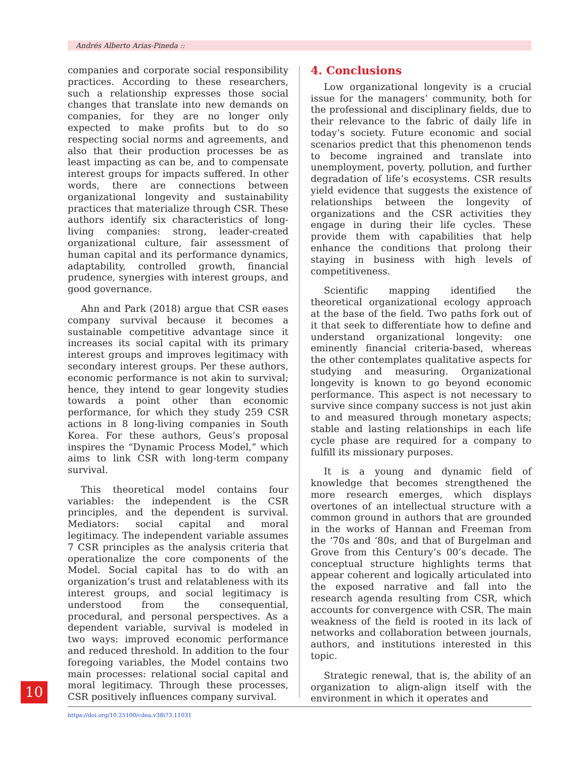Andrés Alberto Arias-Pineda ::
companies and corporate social responsibility practices. According to these researchers, such a relationship expresses those social changes that translate into new demands on companies, for they are no longer only expected to make profits but to do so respecting social norms and agreements, and also that their production processes be as least impacting as can be, and to compensate interest groups for impacts suffered. In other words, there are connections between organizational longevity and sustainability practices that materialize through CSR. These authors identify six characteristics of long-living companies: strong, leader-created organizational culture, fair assessment of human capital and its performance dynamics, adaptability, controlled growth, financial prudence, synergies with interest groups, and good governance.
Ahn and Park (2018) argue that CSR eases company survival because it becomes a sustainable competitive advantage since it increases its social capital with its primary interest groups and improves legitimacy with secondary interest groups. Per these authors, economic performance is not akin to survival; hence, they intend to gear longevity studies towards a point other than economic performance, for which they study 259 CSR actions in 8 long-living companies in South Korea. For these authors, Geus’s proposal inspires the “Dynamic Process Model,” which aims to link CSR with long-term company survival.
This theoretical model contains four variables: the independent is the CSR principles, and the dependent is survival. Mediators: social capital and moral legitimacy. The independent variable assumes 7 CSR principles as the analysis criteria that operationalize the core components of the Model. Social capital has to do with an organization’s trust and relatableness with its interest groups, and social legitimacy is understood from the consequential, procedural, and personal perspectives. As a dependent variable, survival is modeled in two ways: improved economic performance and reduced threshold. In addition to the four foregoing variables, the Model contains two main processes: relational social capital and moral legitimacy. Through these processes, CSR positively influences company survival.
4. Conclusions
Low organizational longevity is a crucial issue for the managers’ community, both for the professional and disciplinary fields, due to their relevance to the fabric of daily life in today’s society. Future economic and social scenarios predict that this phenomenon tends to become ingrained and translate into unemployment, poverty, pollution, and further degradation of life’s ecosystems. CSR results yield evidence that suggests the existence of relationships between the longevity of organizations and the CSR activities they engage in during their life cycles. These provide them with capabilities that help enhance the conditions that prolong their staying in business with high levels of competitiveness.
Scientific mapping identified the theoretical organizational ecology approach at the base of the field. Two paths fork out of it that seek to differentiate how to define and understand organizational longevity: one eminently financial criteria-based, whereas the other contemplates qualitative aspects for studying and measuring. Organizational longevity is known to go beyond economic performance. This aspect is not necessary to survive since company success is not just akin to and measured through monetary aspects; stable and lasting relationships in each life cycle phase are required for a company to fulfill its missionary purposes.
It is a young and dynamic field of knowledge that becomes strengthened the more research emerges, which displays overtones of an intellectual structure with a common ground in authors that are grounded in the works of Hannan and Freeman from the ‘70s and ‘80s, and that of Burgelman and Grove from this Century’s 00’s decade. The conceptual structure highlights terms that appear coherent and logically articulated into the exposed narrative and fall into the research agenda resulting from CSR, which accounts for convergence with CSR. The main weakness of the field is rooted in its lack of networks and collaboration between journals, authors, and institutions interested in this topic.
Strategic renewal, that is, the ability of an organization to align-align itself with the environment in which it operates and
10
https://doi.org/10.25100/cdea.v38i73.11031